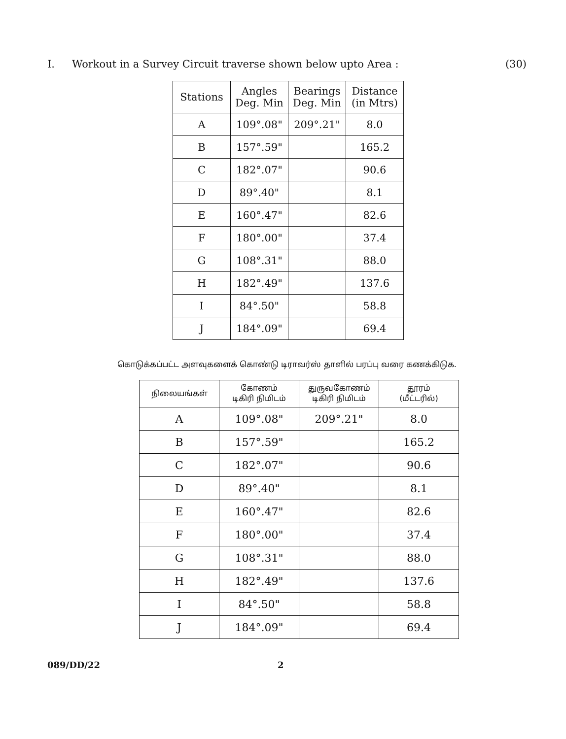I. Workout in a Survey Circuit traverse shown below upto Area : (30)
| Stations | Angles Deg. Min | Bearings Deg. Min | Distance (in Mtrs) |
| --- | --- | --- | --- |
| A | 109°.08" | 209°.21" | 8.0 |
| B | 157°.59" | | 165.2 |
| C | 182°.07" | | 90.6 |
| D | 89°.40" | | 8.1 |
| E | 160°.47" | | 82.6 |
| F | 180°.00" | | 37.4 |
| G | 108°.31" | | 88.0 |
| H | 182°.49" | | 137.6 |
| I | 84°.50" | | 58.8 |
| J | 184°.09" | | 69.4 |
கொடுக்கப்பட்ட அளவுகளைக் கொண்டு டிராவர்ஸ் தாளில் பரப்பு வரை கணக்கிடுக.
| நிலையங்கள் | கோணம் டிகிரி நிமிடம் | துருவகோணம் டிகிரி நிமிடம் | தூரம் (மீட்டரில்) |
| --- | --- | --- | --- |
| A | 109°.08" | 209°.21" | 8.0 |
| B | 157°.59" | | 165.2 |
| C | 182°.07" | | 90.6 |
| D | 89°.40" | | 8.1 |
| E | 160°.47" | | 82.6 |
| F | 180°.00" | | 37.4 |
| G | 108°.31" | | 88.0 |
| H | 182°.49" | | 137.6 |
| I | 84°.50" | | 58.8 |
| J | 184°.09" | | 69.4 |
089/DD/22 2